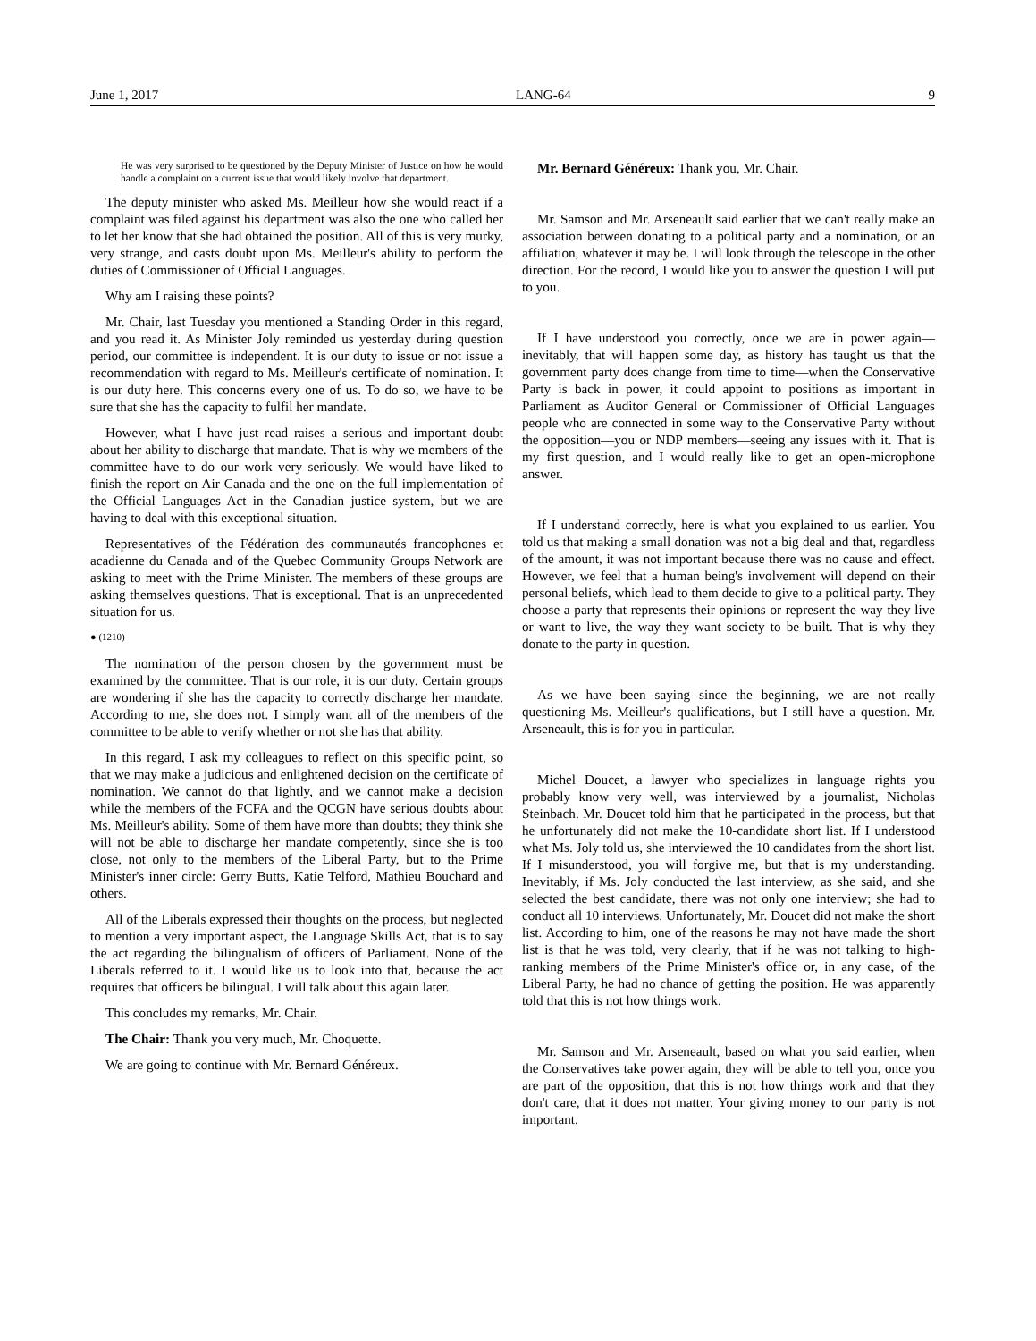June 1, 2017 LANG-64 9
He was very surprised to be questioned by the Deputy Minister of Justice on how he would handle a complaint on a current issue that would likely involve that department.
The deputy minister who asked Ms. Meilleur how she would react if a complaint was filed against his department was also the one who called her to let her know that she had obtained the position. All of this is very murky, very strange, and casts doubt upon Ms. Meilleur's ability to perform the duties of Commissioner of Official Languages.
Why am I raising these points?
Mr. Chair, last Tuesday you mentioned a Standing Order in this regard, and you read it. As Minister Joly reminded us yesterday during question period, our committee is independent. It is our duty to issue or not issue a recommendation with regard to Ms. Meilleur's certificate of nomination. It is our duty here. This concerns every one of us. To do so, we have to be sure that she has the capacity to fulfil her mandate.
However, what I have just read raises a serious and important doubt about her ability to discharge that mandate. That is why we members of the committee have to do our work very seriously. We would have liked to finish the report on Air Canada and the one on the full implementation of the Official Languages Act in the Canadian justice system, but we are having to deal with this exceptional situation.
Representatives of the Fédération des communautés francophones et acadienne du Canada and of the Quebec Community Groups Network are asking to meet with the Prime Minister. The members of these groups are asking themselves questions. That is exceptional. That is an unprecedented situation for us.
● (1210)
The nomination of the person chosen by the government must be examined by the committee. That is our role, it is our duty. Certain groups are wondering if she has the capacity to correctly discharge her mandate. According to me, she does not. I simply want all of the members of the committee to be able to verify whether or not she has that ability.
In this regard, I ask my colleagues to reflect on this specific point, so that we may make a judicious and enlightened decision on the certificate of nomination. We cannot do that lightly, and we cannot make a decision while the members of the FCFA and the QCGN have serious doubts about Ms. Meilleur's ability. Some of them have more than doubts; they think she will not be able to discharge her mandate competently, since she is too close, not only to the members of the Liberal Party, but to the Prime Minister's inner circle: Gerry Butts, Katie Telford, Mathieu Bouchard and others.
All of the Liberals expressed their thoughts on the process, but neglected to mention a very important aspect, the Language Skills Act, that is to say the act regarding the bilingualism of officers of Parliament. None of the Liberals referred to it. I would like us to look into that, because the act requires that officers be bilingual. I will talk about this again later.
This concludes my remarks, Mr. Chair.
The Chair: Thank you very much, Mr. Choquette.
We are going to continue with Mr. Bernard Généreux.
Mr. Bernard Généreux: Thank you, Mr. Chair.
Mr. Samson and Mr. Arseneault said earlier that we can't really make an association between donating to a political party and a nomination, or an affiliation, whatever it may be. I will look through the telescope in the other direction. For the record, I would like you to answer the question I will put to you.
If I have understood you correctly, once we are in power again—inevitably, that will happen some day, as history has taught us that the government party does change from time to time—when the Conservative Party is back in power, it could appoint to positions as important in Parliament as Auditor General or Commissioner of Official Languages people who are connected in some way to the Conservative Party without the opposition—you or NDP members—seeing any issues with it. That is my first question, and I would really like to get an open-microphone answer.
If I understand correctly, here is what you explained to us earlier. You told us that making a small donation was not a big deal and that, regardless of the amount, it was not important because there was no cause and effect. However, we feel that a human being's involvement will depend on their personal beliefs, which lead to them decide to give to a political party. They choose a party that represents their opinions or represent the way they live or want to live, the way they want society to be built. That is why they donate to the party in question.
As we have been saying since the beginning, we are not really questioning Ms. Meilleur's qualifications, but I still have a question. Mr. Arseneault, this is for you in particular.
Michel Doucet, a lawyer who specializes in language rights you probably know very well, was interviewed by a journalist, Nicholas Steinbach. Mr. Doucet told him that he participated in the process, but that he unfortunately did not make the 10-candidate short list. If I understood what Ms. Joly told us, she interviewed the 10 candidates from the short list. If I misunderstood, you will forgive me, but that is my understanding. Inevitably, if Ms. Joly conducted the last interview, as she said, and she selected the best candidate, there was not only one interview; she had to conduct all 10 interviews. Unfortunately, Mr. Doucet did not make the short list. According to him, one of the reasons he may not have made the short list is that he was told, very clearly, that if he was not talking to high-ranking members of the Prime Minister's office or, in any case, of the Liberal Party, he had no chance of getting the position. He was apparently told that this is not how things work.
Mr. Samson and Mr. Arseneault, based on what you said earlier, when the Conservatives take power again, they will be able to tell you, once you are part of the opposition, that this is not how things work and that they don't care, that it does not matter. Your giving money to our party is not important.